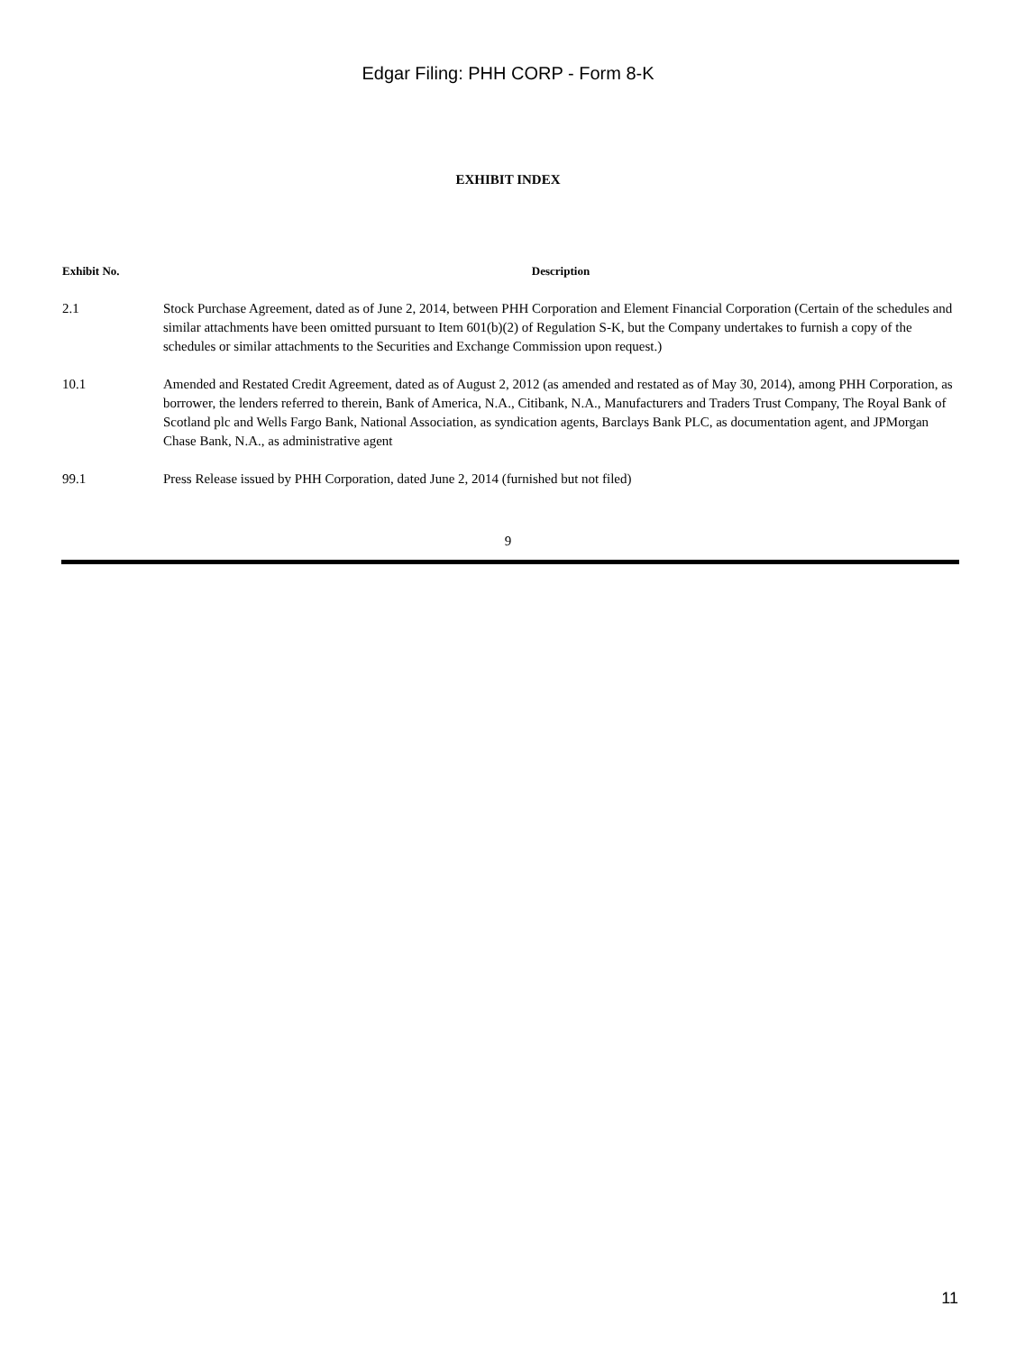Edgar Filing: PHH CORP - Form 8-K
EXHIBIT INDEX
| Exhibit No. | Description |
| --- | --- |
| 2.1 | Stock Purchase Agreement, dated as of June 2, 2014, between PHH Corporation and Element Financial Corporation (Certain of the schedules and similar attachments have been omitted pursuant to Item 601(b)(2) of Regulation S-K, but the Company undertakes to furnish a copy of the schedules or similar attachments to the Securities and Exchange Commission upon request.) |
| 10.1 | Amended and Restated Credit Agreement, dated as of August 2, 2012 (as amended and restated as of May 30, 2014), among PHH Corporation, as borrower, the lenders referred to therein, Bank of America, N.A., Citibank, N.A., Manufacturers and Traders Trust Company, The Royal Bank of Scotland plc and Wells Fargo Bank, National Association, as syndication agents, Barclays Bank PLC, as documentation agent, and JPMorgan Chase Bank, N.A., as administrative agent |
| 99.1 | Press Release issued by PHH Corporation, dated June 2, 2014 (furnished but not filed) |
9
11